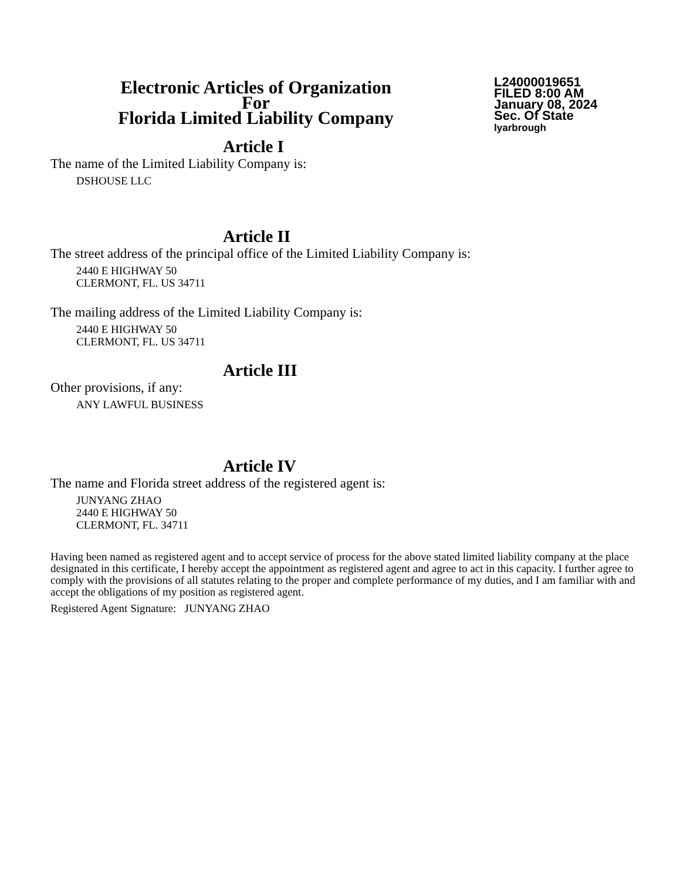Electronic Articles of Organization
For
Florida Limited Liability Company
L24000019651
FILED 8:00 AM
January 08, 2024
Sec. Of State
lyarbrough
Article I
The name of the Limited Liability Company is:
DSHOUSE LLC
Article II
The street address of the principal office of the Limited Liability Company is:
2440 E HIGHWAY 50
CLERMONT, FL. US 34711
The mailing address of the Limited Liability Company is:
2440 E HIGHWAY 50
CLERMONT, FL. US 34711
Article III
Other provisions, if any:
ANY LAWFUL BUSINESS
Article IV
The name and Florida street address of the registered agent is:
JUNYANG ZHAO
2440 E HIGHWAY 50
CLERMONT, FL. 34711
Having been named as registered agent and to accept service of process for the above stated limited liability company at the place designated in this certificate, I hereby accept the appointment as registered agent and agree to act in this capacity. I further agree to comply with the provisions of all statutes relating to the proper and complete performance of my duties, and I am familiar with and accept the obligations of my position as registered agent.
Registered Agent Signature: JUNYANG ZHAO